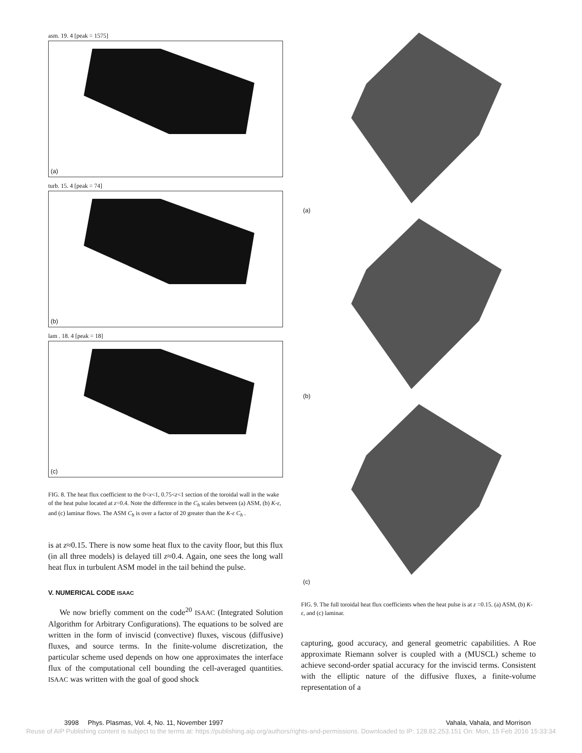asm. 19. 4 [peak = 1575]
(a)
turb. 15. 4 [peak = 74]
(b)
lam . 18. 4 [peak = 18]
(c)
FIG. 8. The heat flux coefficient to the 0<x<1, 0.75<z<1 section of the toroidal wall in the wake of the heat pulse located at z=0.4. Note the difference in the C<sub>h</sub> scales between (a) ASM, (b) K-ε, and (c) laminar flows. The ASM C<sub>h</sub> is over a factor of 20 greater than the K-ε C<sub>h</sub> .
is at z≈0.15. There is now some heat flux to the cavity floor, but this flux (in all three models) is delayed till z≈0.4. Again, one sees the long wall heat flux in turbulent ASM model in the tail behind the pulse.
V. NUMERICAL CODE ISAAC
We now briefly comment on the code<sup>20</sup> ISAAC (Integrated Solution Algorithm for Arbitrary Configurations). The equations to be solved are written in the form of inviscid (convective) fluxes, viscous (diffusive) fluxes, and source terms. In the finite-volume discretization, the particular scheme used depends on how one approximates the interface flux of the computational cell bounding the cell-averaged quantities. ISAAC was written with the goal of good shock
(a)
(b)
(c)
FIG. 9. The full toroidal heat flux coefficients when the heat pulse is at z =0.15. (a) ASM, (b) K-ε, and (c) laminar.
capturing, good accuracy, and general geometric capabilities. A Roe approximate Riemann solver is coupled with a (MUSCL) scheme to achieve second-order spatial accuracy for the inviscid terms. Consistent with the elliptic nature of the diffusive fluxes, a finite-volume representation of a
3998 Phys. Plasmas, Vol. 4, No. 11, November 1997 Vahala, Vahala, and Morrison
Reuse of AIP Publishing content is subject to the terms at: https://publishing.aip.org/authors/rights-and-permissions. Downloaded to IP: 128.82.253.151 On: Mon, 15 Feb 2016 15:33:34